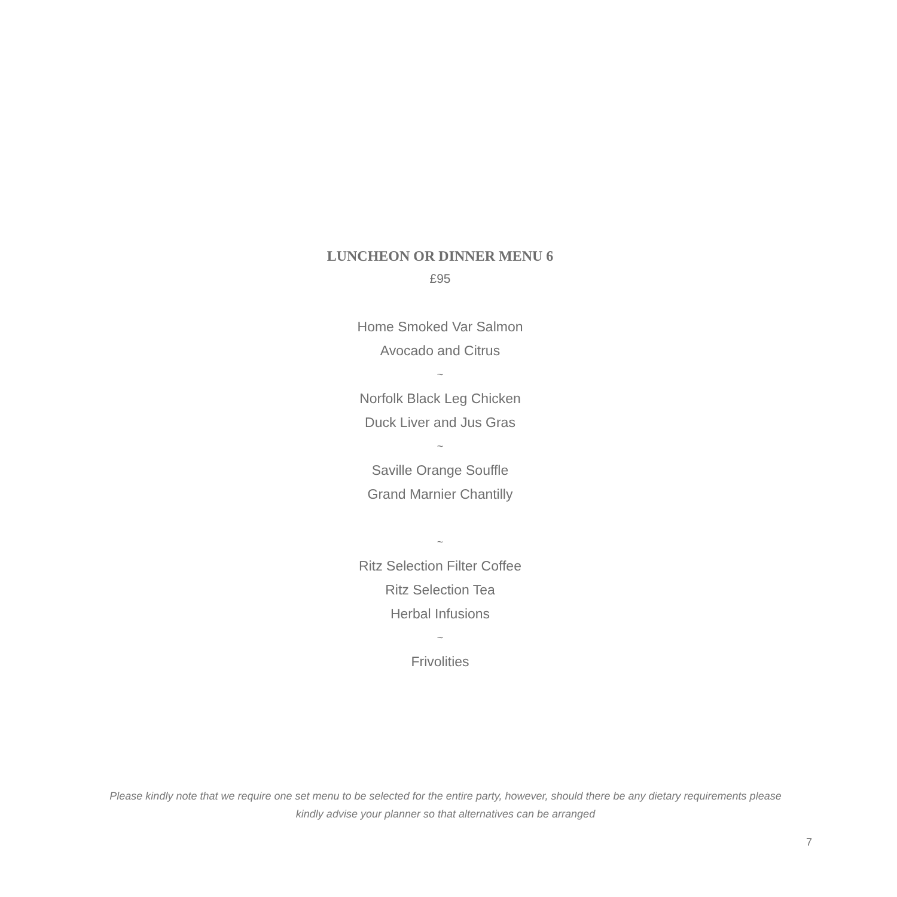LUNCHEON OR DINNER MENU 6
£95
Home Smoked Var Salmon
Avocado and Citrus
~
Norfolk Black Leg Chicken
Duck Liver and Jus Gras
~
Saville Orange Souffle
Grand Marnier Chantilly
~
Ritz Selection Filter Coffee
Ritz Selection Tea
Herbal Infusions
~
Frivolities
Please kindly note that we require one set menu to be selected for the entire party, however, should there be any dietary requirements please kindly advise your planner so that alternatives can be arranged
7